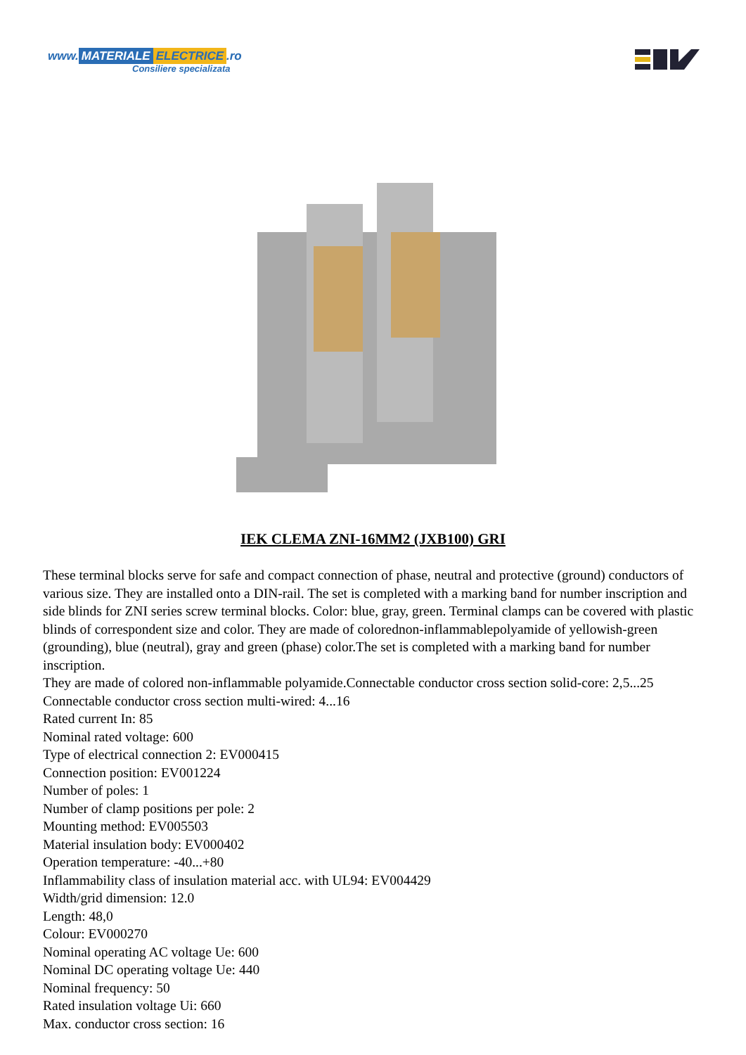www. MATERIALE ELECTRICE.ro
Consiliere specializata
IEK CLEMA ZNI-16MM2 (JXB100) GRI
These terminal blocks serve for safe and compact connection of phase, neutral and protective (ground) conductors of various size. They are installed onto a DIN-rail. The set is completed with a marking band for number inscription and side blinds for ZNI series screw terminal blocks. Color: blue, gray, green. Terminal clamps can be covered with plastic blinds of correspondent size and color. They are made of colorednon-inflammablepolyamide of yellowish-green (grounding), blue (neutral), gray and green (phase) color.The set is completed with a marking band for number inscription.
They are made of colored non-inflammable polyamide.Connectable conductor cross section solid-core: 2,5...25
Connectable conductor cross section multi-wired: 4...16
Rated current In: 85
Nominal rated voltage: 600
Type of electrical connection 2: EV000415
Connection position: EV001224
Number of poles: 1
Number of clamp positions per pole: 2
Mounting method: EV005503
Material insulation body: EV000402
Operation temperature: -40...+80
Inflammability class of insulation material acc. with UL94: EV004429
Width/grid dimension: 12.0
Length: 48,0
Colour: EV000270
Nominal operating AC voltage Ue: 600
Nominal DC operating voltage Ue: 440
Nominal frequency: 50
Rated insulation voltage Ui: 660
Max. conductor cross section: 16